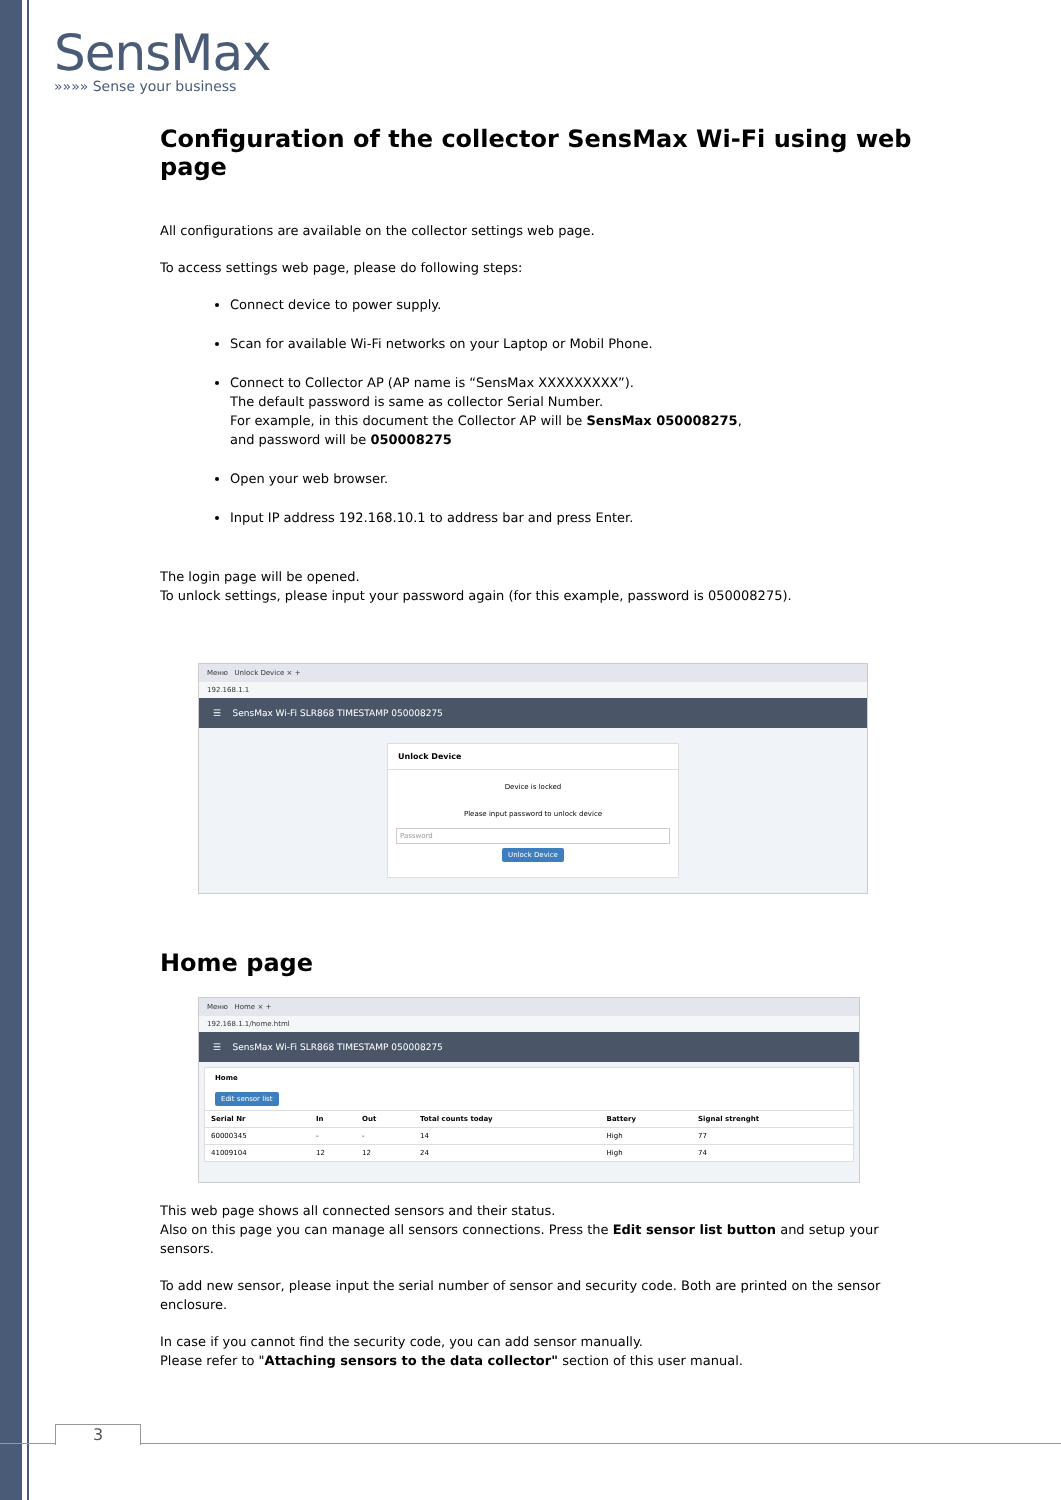SensMax
»»»» Sense your business
Configuration of the collector SensMax Wi-Fi using web page
All configurations are available on the collector settings web page.
To access settings web page, please do following steps:
Connect device to power supply.
Scan for available Wi-Fi networks on your Laptop or Mobil Phone.
Connect to Collector AP (AP name is “SensMax XXXXXXXXX”).
The default password is same as collector Serial Number.
For example, in this document the Collector AP will be SensMax 050008275,
and password will be 050008275
Open your web browser.
Input IP address 192.168.10.1 to address bar and press Enter.
The login page will be opened.
To unlock settings, please input your password again (for this example, password is 050008275).
Меню Unlock Device × +
192.168.1.1
☰ SensMax Wi-Fi SLR868 TIMESTAMP 050008275
Unlock Device
Device is locked
Please input password to unlock device
Password
Unlock Device
Home page
Меню Home × +
192.168.1.1/home.html
☰ SensMax Wi-Fi SLR868 TIMESTAMP 050008275
Home
Edit sensor list
| Serial Nr | In | Out | Total counts today | Battery | Signal strenght |
| --- | --- | --- | --- | --- | --- |
| 60000345 | - | - | 14 | High | 77 |
| 41009104 | 12 | 12 | 24 | High | 74 |
This web page shows all connected sensors and their status.
Also on this page you can manage all sensors connections. Press the Edit sensor list button and setup your sensors.
To add new sensor, please input the serial number of sensor and security code. Both are printed on the sensor enclosure.
In case if you cannot find the security code, you can add sensor manually.
Please refer to "Attaching sensors to the data collector" section of this user manual.
3